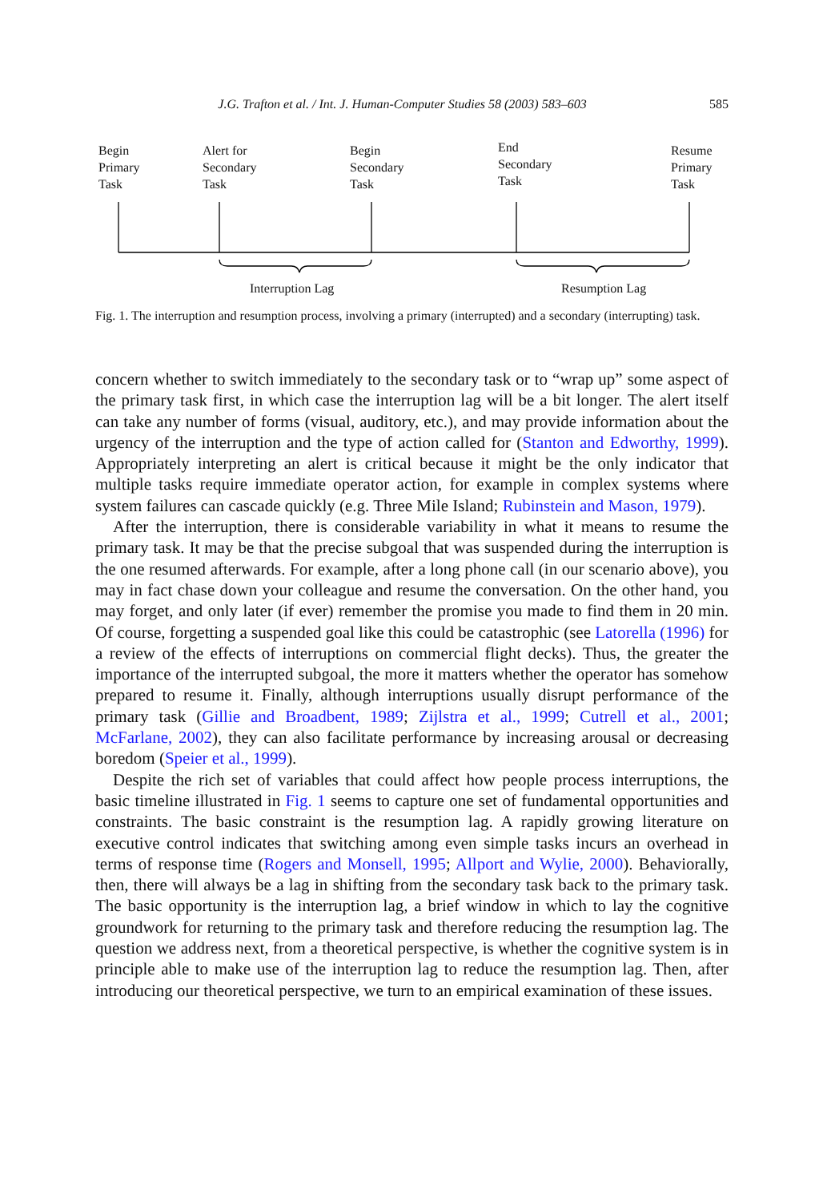J.G. Trafton et al. / Int. J. Human-Computer Studies 58 (2003) 583–603 585
Begin
Primary
Task
Alert for
Secondary
Task
Begin
Secondary
Task
End
Secondary
Task
Resume
Primary
Task
Interruption Lag Resumption Lag
Fig. 1. The interruption and resumption process, involving a primary (interrupted) and a secondary (interrupting) task.
concern whether to switch immediately to the secondary task or to “wrap up” some aspect of the primary task first, in which case the interruption lag will be a bit longer. The alert itself can take any number of forms (visual, auditory, etc.), and may provide information about the urgency of the interruption and the type of action called for (Stanton and Edworthy, 1999). Appropriately interpreting an alert is critical because it might be the only indicator that multiple tasks require immediate operator action, for example in complex systems where system failures can cascade quickly (e.g. Three Mile Island; Rubinstein and Mason, 1979).
After the interruption, there is considerable variability in what it means to resume the primary task. It may be that the precise subgoal that was suspended during the interruption is the one resumed afterwards. For example, after a long phone call (in our scenario above), you may in fact chase down your colleague and resume the conversation. On the other hand, you may forget, and only later (if ever) remember the promise you made to find them in 20 min. Of course, forgetting a suspended goal like this could be catastrophic (see Latorella (1996) for a review of the effects of interruptions on commercial flight decks). Thus, the greater the importance of the interrupted subgoal, the more it matters whether the operator has somehow prepared to resume it. Finally, although interruptions usually disrupt performance of the primary task (Gillie and Broadbent, 1989; Zijlstra et al., 1999; Cutrell et al., 2001; McFarlane, 2002), they can also facilitate performance by increasing arousal or decreasing boredom (Speier et al., 1999).
Despite the rich set of variables that could affect how people process interruptions, the basic timeline illustrated in Fig. 1 seems to capture one set of fundamental opportunities and constraints. The basic constraint is the resumption lag. A rapidly growing literature on executive control indicates that switching among even simple tasks incurs an overhead in terms of response time (Rogers and Monsell, 1995; Allport and Wylie, 2000). Behaviorally, then, there will always be a lag in shifting from the secondary task back to the primary task. The basic opportunity is the interruption lag, a brief window in which to lay the cognitive groundwork for returning to the primary task and therefore reducing the resumption lag. The question we address next, from a theoretical perspective, is whether the cognitive system is in principle able to make use of the interruption lag to reduce the resumption lag. Then, after introducing our theoretical perspective, we turn to an empirical examination of these issues.